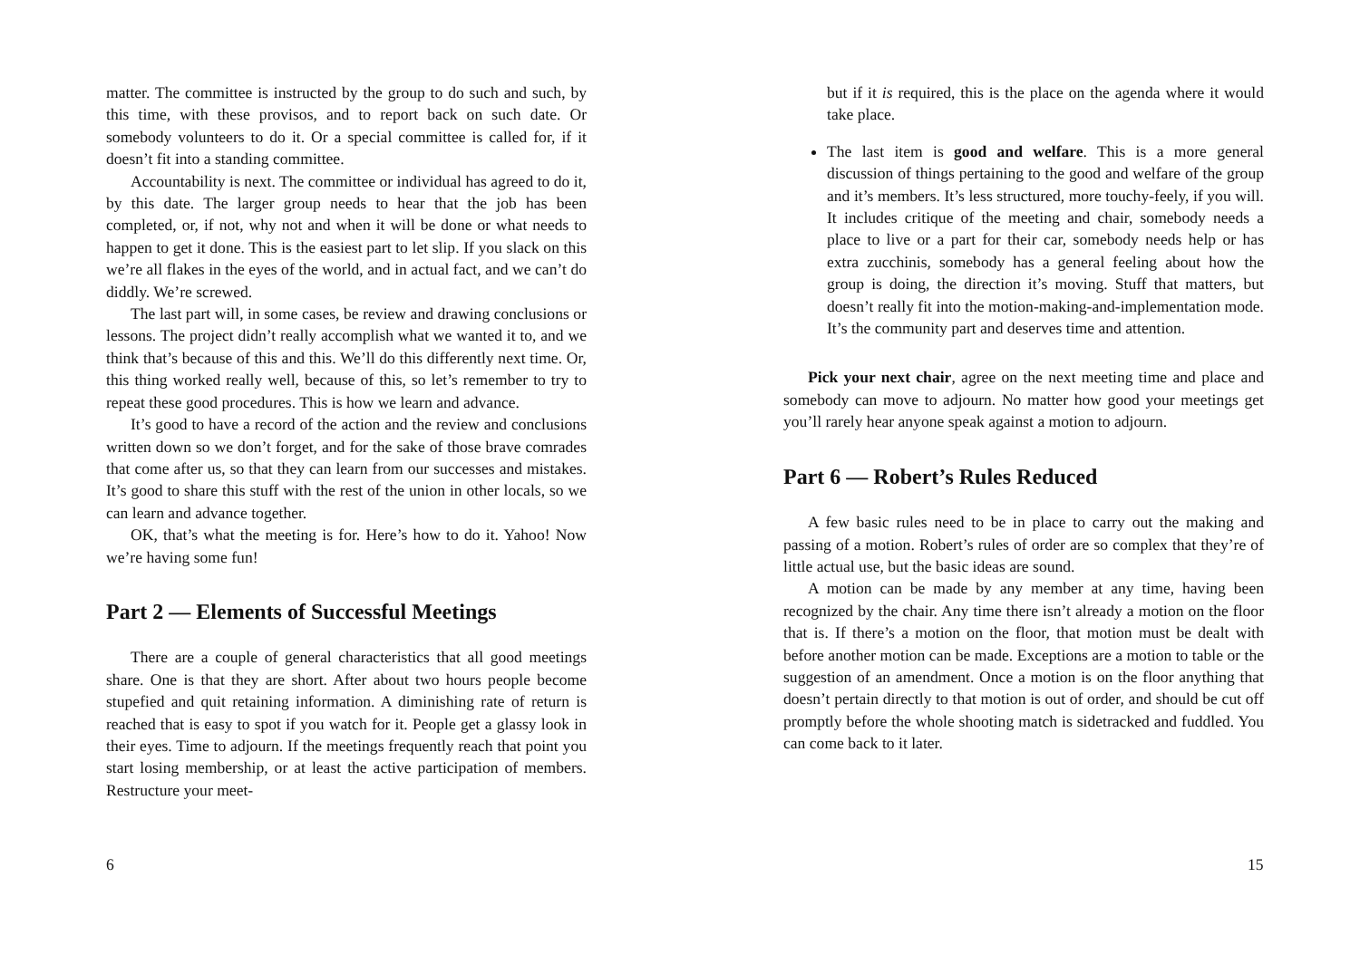matter. The committee is instructed by the group to do such and such, by this time, with these provisos, and to report back on such date. Or somebody volunteers to do it. Or a special committee is called for, if it doesn’t fit into a standing committee.
Accountability is next. The committee or individual has agreed to do it, by this date. The larger group needs to hear that the job has been completed, or, if not, why not and when it will be done or what needs to happen to get it done. This is the easiest part to let slip. If you slack on this we’re all flakes in the eyes of the world, and in actual fact, and we can’t do diddly. We’re screwed.
The last part will, in some cases, be review and drawing conclusions or lessons. The project didn’t really accomplish what we wanted it to, and we think that’s because of this and this. We’ll do this differently next time. Or, this thing worked really well, because of this, so let’s remember to try to repeat these good procedures. This is how we learn and advance.
It’s good to have a record of the action and the review and conclusions written down so we don’t forget, and for the sake of those brave comrades that come after us, so that they can learn from our successes and mistakes. It’s good to share this stuff with the rest of the union in other locals, so we can learn and advance together.
OK, that’s what the meeting is for. Here’s how to do it. Yahoo! Now we’re having some fun!
Part 2 — Elements of Successful Meetings
There are a couple of general characteristics that all good meetings share. One is that they are short. After about two hours people become stupefied and quit retaining information. A diminishing rate of return is reached that is easy to spot if you watch for it. People get a glassy look in their eyes. Time to adjourn. If the meetings frequently reach that point you start losing membership, or at least the active participation of members. Restructure your meet-
6
but if it is required, this is the place on the agenda where it would take place.
The last item is good and welfare. This is a more general discussion of things pertaining to the good and welfare of the group and it’s members. It’s less structured, more touchy-feely, if you will. It includes critique of the meeting and chair, somebody needs a place to live or a part for their car, somebody needs help or has extra zucchinis, somebody has a general feeling about how the group is doing, the direction it’s moving. Stuff that matters, but doesn’t really fit into the motion-making-and-implementation mode. It’s the community part and deserves time and attention.
Pick your next chair, agree on the next meeting time and place and somebody can move to adjourn. No matter how good your meetings get you’ll rarely hear anyone speak against a motion to adjourn.
Part 6 — Robert’s Rules Reduced
A few basic rules need to be in place to carry out the making and passing of a motion. Robert’s rules of order are so complex that they’re of little actual use, but the basic ideas are sound.
A motion can be made by any member at any time, having been recognized by the chair. Any time there isn’t already a motion on the floor that is. If there’s a motion on the floor, that motion must be dealt with before another motion can be made. Exceptions are a motion to table or the suggestion of an amendment. Once a motion is on the floor anything that doesn’t pertain directly to that motion is out of order, and should be cut off promptly before the whole shooting match is sidetracked and fuddled. You can come back to it later.
15